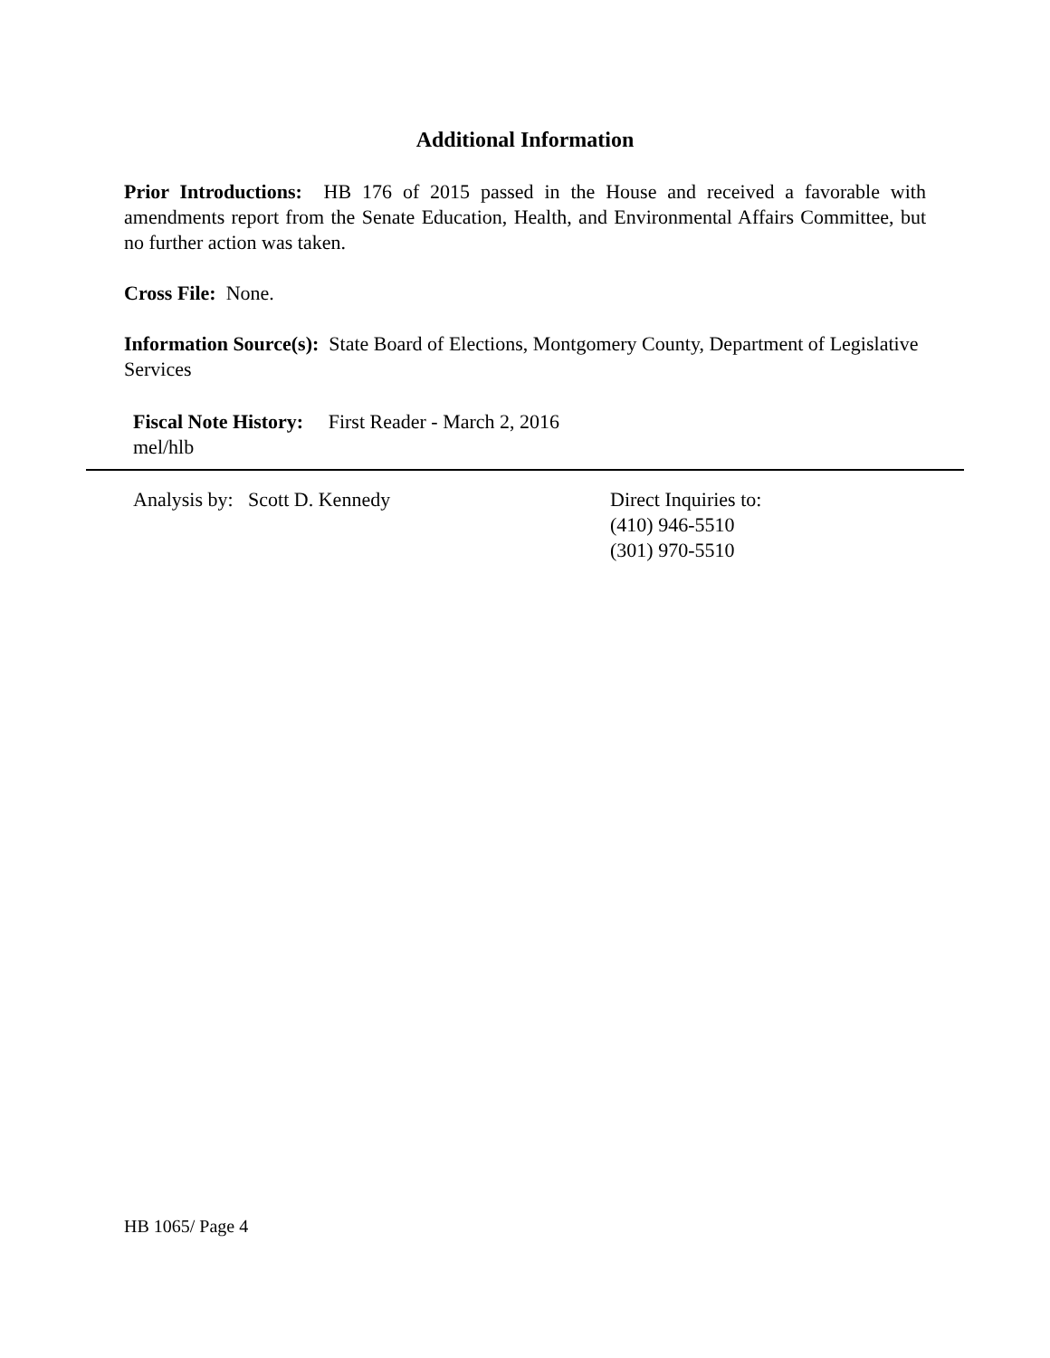Additional Information
Prior Introductions: HB 176 of 2015 passed in the House and received a favorable with amendments report from the Senate Education, Health, and Environmental Affairs Committee, but no further action was taken.
Cross File: None.
Information Source(s): State Board of Elections, Montgomery County, Department of Legislative Services
Fiscal Note History: First Reader - March 2, 2016
mel/hlb
Analysis by: Scott D. Kennedy Direct Inquiries to:
(410) 946-5510
(301) 970-5510
HB 1065/ Page 4